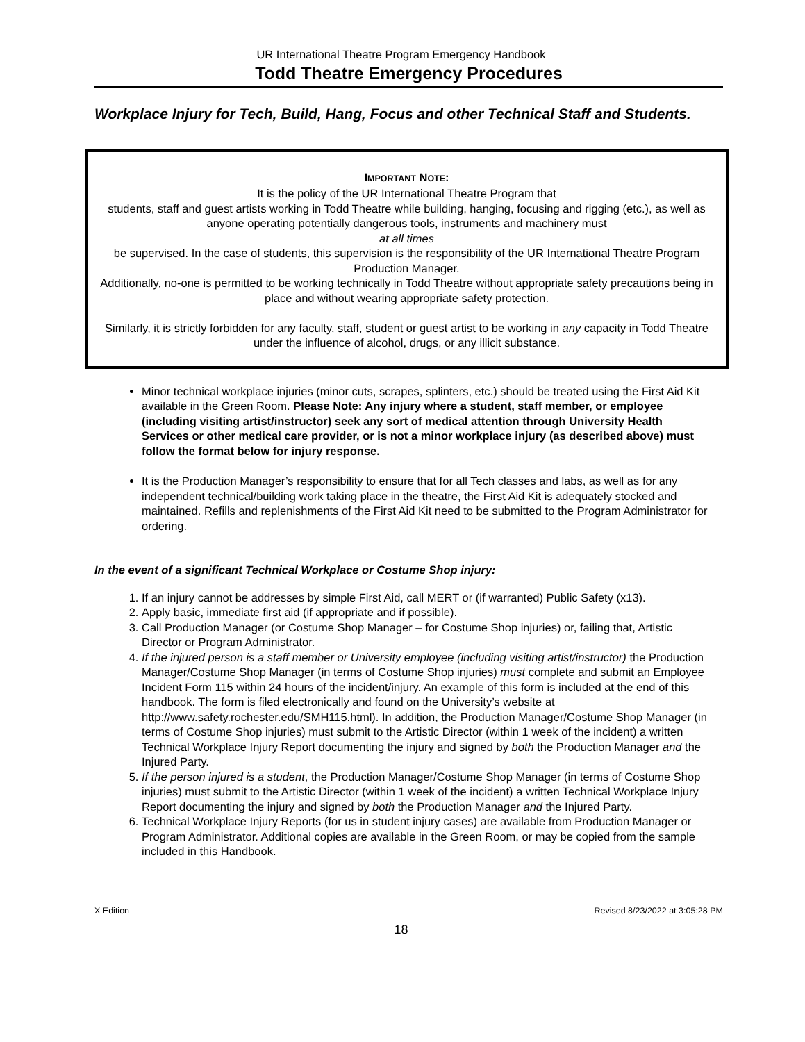UR International Theatre Program Emergency Handbook
Todd Theatre Emergency Procedures
Workplace Injury for Tech, Build, Hang, Focus and other Technical Staff and Students.
IMPORTANT NOTE:
It is the policy of the UR International Theatre Program that
students, staff and guest artists working in Todd Theatre while building, hanging, focusing and rigging (etc.), as well as anyone operating potentially dangerous tools, instruments and machinery must
at all times
be supervised. In the case of students, this supervision is the responsibility of the UR International Theatre Program Production Manager.
Additionally, no-one is permitted to be working technically in Todd Theatre without appropriate safety precautions being in place and without wearing appropriate safety protection.
Similarly, it is strictly forbidden for any faculty, staff, student or guest artist to be working in any capacity in Todd Theatre under the influence of alcohol, drugs, or any illicit substance.
Minor technical workplace injuries (minor cuts, scrapes, splinters, etc.) should be treated using the First Aid Kit available in the Green Room. Please Note: Any injury where a student, staff member, or employee (including visiting artist/instructor) seek any sort of medical attention through University Health Services or other medical care provider, or is not a minor workplace injury (as described above) must follow the format below for injury response.
It is the Production Manager’s responsibility to ensure that for all Tech classes and labs, as well as for any independent technical/building work taking place in the theatre, the First Aid Kit is adequately stocked and maintained. Refills and replenishments of the First Aid Kit need to be submitted to the Program Administrator for ordering.
In the event of a significant Technical Workplace or Costume Shop injury:
1. If an injury cannot be addresses by simple First Aid, call MERT or (if warranted) Public Safety (x13).
2. Apply basic, immediate first aid (if appropriate and if possible).
3. Call Production Manager (or Costume Shop Manager – for Costume Shop injuries) or, failing that, Artistic Director or Program Administrator.
4. If the injured person is a staff member or University employee (including visiting artist/instructor) the Production Manager/Costume Shop Manager (in terms of Costume Shop injuries) must complete and submit an Employee Incident Form 115 within 24 hours of the incident/injury. An example of this form is included at the end of this handbook. The form is filed electronically and found on the University’s website at http://www.safety.rochester.edu/SMH115.html). In addition, the Production Manager/Costume Shop Manager (in terms of Costume Shop injuries) must submit to the Artistic Director (within 1 week of the incident) a written Technical Workplace Injury Report documenting the injury and signed by both the Production Manager and the Injured Party.
5. If the person injured is a student, the Production Manager/Costume Shop Manager (in terms of Costume Shop injuries) must submit to the Artistic Director (within 1 week of the incident) a written Technical Workplace Injury Report documenting the injury and signed by both the Production Manager and the Injured Party.
6. Technical Workplace Injury Reports (for us in student injury cases) are available from Production Manager or Program Administrator. Additional copies are available in the Green Room, or may be copied from the sample included in this Handbook.
X Edition Revised 8/23/2022 at 3:05:28 PM
18